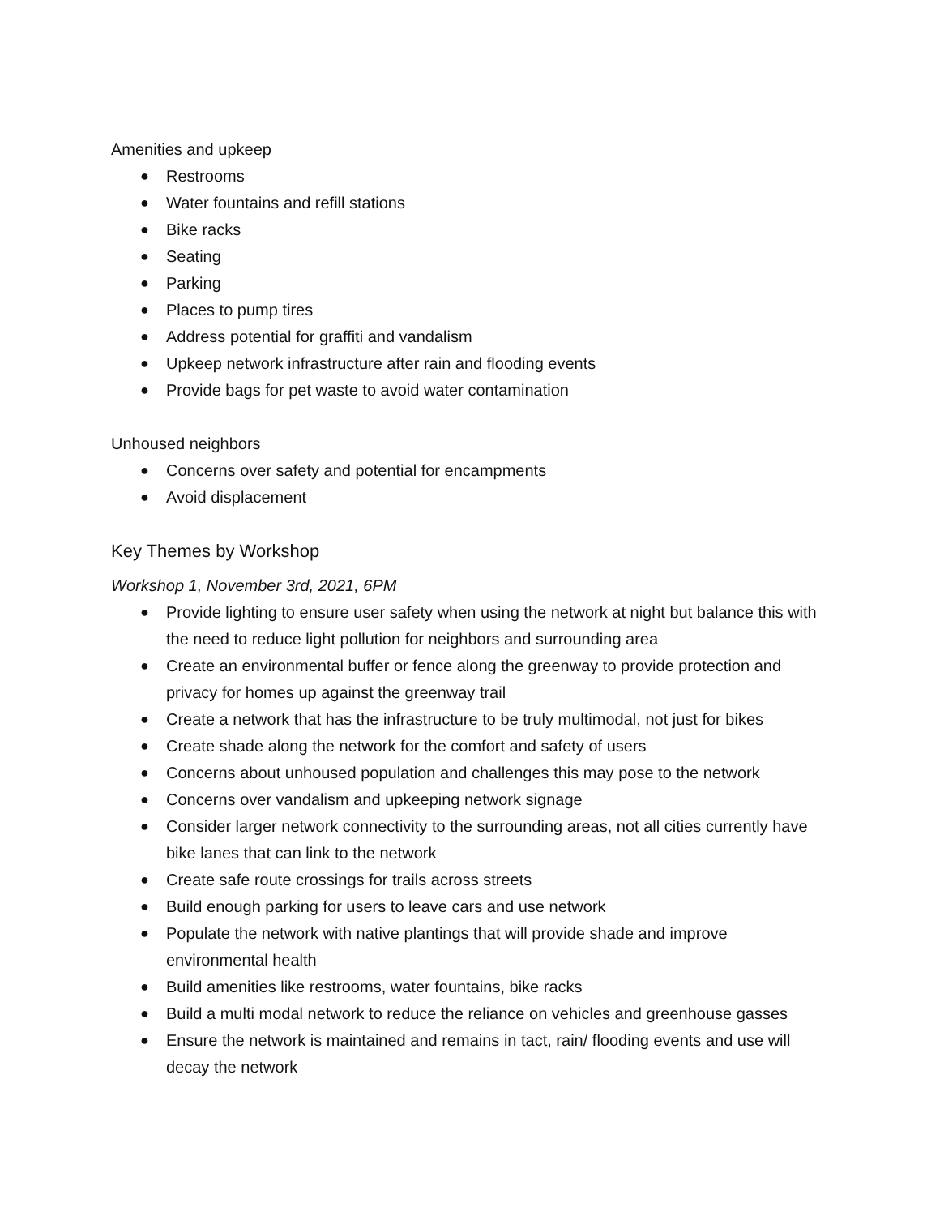Amenities and upkeep
● Restrooms
● Water fountains and refill stations
● Bike racks
● Seating
● Parking
● Places to pump tires
● Address potential for graffiti and vandalism
● Upkeep network infrastructure after rain and flooding events
● Provide bags for pet waste to avoid water contamination
Unhoused neighbors
● Concerns over safety and potential for encampments
● Avoid displacement
Key Themes by Workshop
Workshop 1, November 3rd, 2021, 6PM
● Provide lighting to ensure user safety when using the network at night but balance this with the need to reduce light pollution for neighbors and surrounding area
● Create an environmental buffer or fence along the greenway to provide protection and privacy for homes up against the greenway trail
● Create a network that has the infrastructure to be truly multimodal, not just for bikes
● Create shade along the network for the comfort and safety of users
● Concerns about unhoused population and challenges this may pose to the network
● Concerns over vandalism and upkeeping network signage
● Consider larger network connectivity to the surrounding areas, not all cities currently have bike lanes that can link to the network
● Create safe route crossings for trails across streets
● Build enough parking for users to leave cars and use network
● Populate the network with native plantings that will provide shade and improve environmental health
● Build amenities like restrooms, water fountains, bike racks
● Build a multi modal network to reduce the reliance on vehicles and greenhouse gasses
● Ensure the network is maintained and remains in tact, rain/ flooding events and use will decay the network